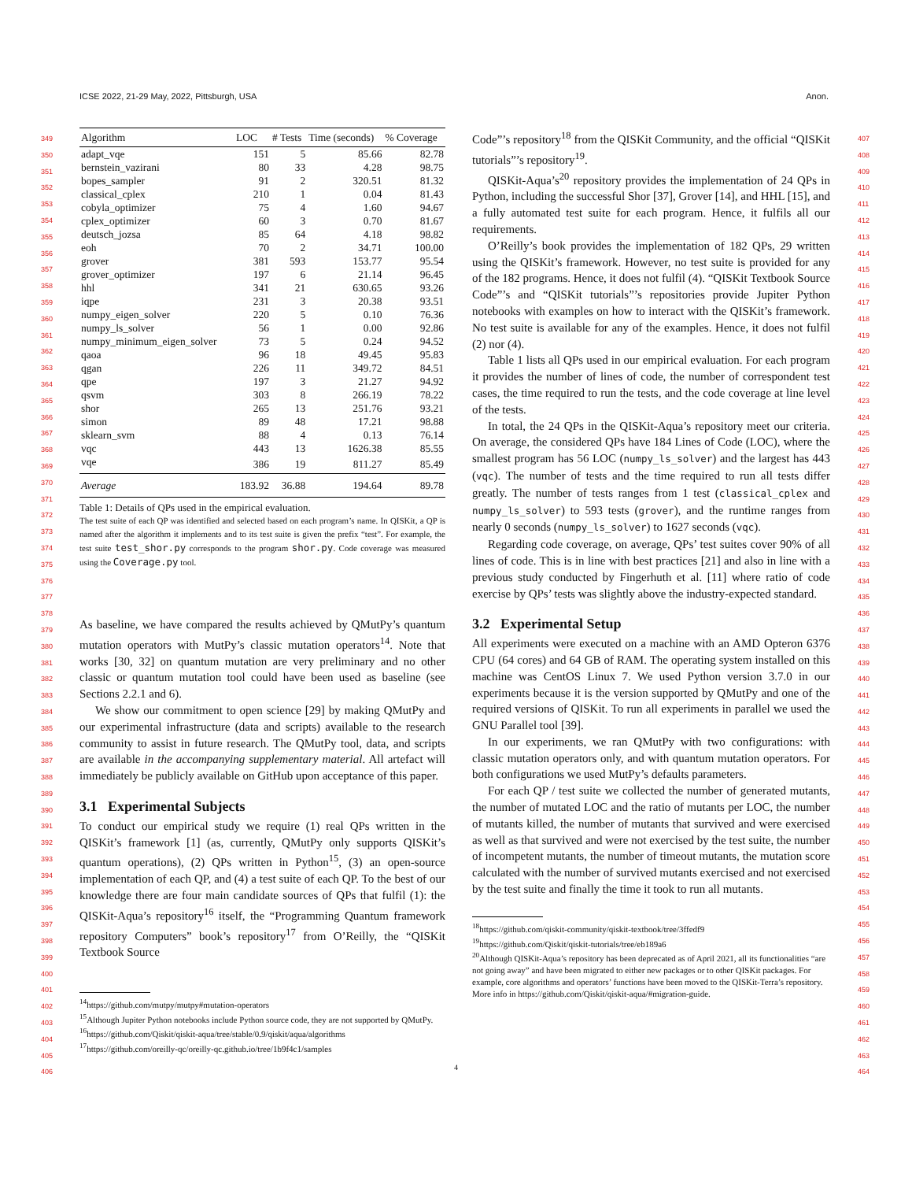ICSE 2022, 21-29 May, 2022, Pittsburgh, USA Anon.
349
350
351
352
353
354
355
356
357
358
359
360
361
362
363
364
365
366
367
368
369
370
371
372
373
374
375
376
377
378
379
380
381
382
383
384
385
386
387
388
389
390
391
392
393
394
395
396
397
398
399
400
401
402
403
404
405
406
407
408
409
410
411
412
413
414
415
416
417
418
419
420
421
422
423
424
425
426
427
428
429
430
431
432
433
434
435
436
437
438
439
440
441
442
443
444
445
446
447
448
449
450
451
452
453
454
455
456
457
458
459
460
461
462
463
464
| Algorithm | LOC | # Tests | Time (seconds) | % Coverage |
| --- | --- | --- | --- | --- |
| adapt_vqe | 151 | 5 | 85.66 | 82.78 |
| bernstein_vazirani | 80 | 33 | 4.28 | 98.75 |
| bopes_sampler | 91 | 2 | 320.51 | 81.32 |
| classical_cplex | 210 | 1 | 0.04 | 81.43 |
| cobyla_optimizer | 75 | 4 | 1.60 | 94.67 |
| cplex_optimizer | 60 | 3 | 0.70 | 81.67 |
| deutsch_jozsa | 85 | 64 | 4.18 | 98.82 |
| eoh | 70 | 2 | 34.71 | 100.00 |
| grover | 381 | 593 | 153.77 | 95.54 |
| grover_optimizer | 197 | 6 | 21.14 | 96.45 |
| hhl | 341 | 21 | 630.65 | 93.26 |
| iqpe | 231 | 3 | 20.38 | 93.51 |
| numpy_eigen_solver | 220 | 5 | 0.10 | 76.36 |
| numpy_ls_solver | 56 | 1 | 0.00 | 92.86 |
| numpy_minimum_eigen_solver | 73 | 5 | 0.24 | 94.52 |
| qaoa | 96 | 18 | 49.45 | 95.83 |
| qgan | 226 | 11 | 349.72 | 84.51 |
| qpe | 197 | 3 | 21.27 | 94.92 |
| qsvm | 303 | 8 | 266.19 | 78.22 |
| shor | 265 | 13 | 251.76 | 93.21 |
| simon | 89 | 48 | 17.21 | 98.88 |
| sklearn_svm | 88 | 4 | 0.13 | 76.14 |
| vqc | 443 | 13 | 1626.38 | 85.55 |
| vqe | 386 | 19 | 811.27 | 85.49 |
| Average | 183.92 | 36.88 | 194.64 | 89.78 |
Table 1: Details of QPs used in the empirical evaluation.
The test suite of each QP was identified and selected based on each program’s name. In QISKit, a QP is named after the algorithm it implements and to its test suite is given the prefix “test”. For example, the test suite test_shor.py corresponds to the program shor.py. Code coverage was measured using the Coverage.py tool.
As baseline, we have compared the results achieved by QMutPy’s quantum mutation operators with MutPy’s classic mutation operators<sup>14</sup>. Note that works [30, 32] on quantum mutation are very preliminary and no other classic or quantum mutation tool could have been used as baseline (see Sections 2.2.1 and 6).
We show our commitment to open science [29] by making QMutPy and our experimental infrastructure (data and scripts) available to the research community to assist in future research. The QMutPy tool, data, and scripts are available in the accompanying supplementary material. All artefact will immediately be publicly available on GitHub upon acceptance of this paper.
3.1 Experimental Subjects
To conduct our empirical study we require (1) real QPs written in the QISKit’s framework [1] (as, currently, QMutPy only supports QISKit’s quantum operations), (2) QPs written in Python<sup>15</sup>, (3) an open-source implementation of each QP, and (4) a test suite of each QP. To the best of our knowledge there are four main candidate sources of QPs that fulfil (1): the QISKit-Aqua’s repository<sup>16</sup> itself, the “Programming Quantum framework repository Computers” book’s repository<sup>17</sup> from O’Reilly, the “QISKit Textbook Source
<sup>14</sup> https://github.com/mutpy/mutpy#mutation-operators
<sup>15</sup> Although Jupiter Python notebooks include Python source code, they are not supported by QMutPy.
<sup>16</sup> https://github.com/Qiskit/qiskit-aqua/tree/stable/0.9/qiskit/aqua/algorithms
<sup>17</sup> https://github.com/oreilly-qc/oreilly-qc.github.io/tree/1b9f4c1/samples
Code”’s repository<sup>18</sup> from the QISKit Community, and the official “QISKit tutorials”’s repository<sup>19</sup>.
QISKit-Aqua’s<sup>20</sup> repository provides the implementation of 24 QPs in Python, including the successful Shor [37], Grover [14], and HHL [15], and a fully automated test suite for each program. Hence, it fulfils all our requirements.
O’Reilly’s book provides the implementation of 182 QPs, 29 written using the QISKit’s framework. However, no test suite is provided for any of the 182 programs. Hence, it does not fulfil (4). “QISKit Textbook Source Code”’s and “QISKit tutorials”’s repositories provide Jupiter Python notebooks with examples on how to interact with the QISKit’s framework. No test suite is available for any of the examples. Hence, it does not fulfil (2) nor (4).
Table 1 lists all QPs used in our empirical evaluation. For each program it provides the number of lines of code, the number of correspondent test cases, the time required to run the tests, and the code coverage at line level of the tests.
In total, the 24 QPs in the QISKit-Aqua’s repository meet our criteria. On average, the considered QPs have 184 Lines of Code (LOC), where the smallest program has 56 LOC (numpy_ls_solver) and the largest has 443 (vqc). The number of tests and the time required to run all tests differ greatly. The number of tests ranges from 1 test (classical_cplex and numpy_ls_solver) to 593 tests (grover), and the runtime ranges from nearly 0 seconds (numpy_ls_solver) to 1627 seconds (vqc).
Regarding code coverage, on average, QPs’ test suites cover 90% of all lines of code. This is in line with best practices [21] and also in line with a previous study conducted by Fingerhuth et al. [11] where ratio of code exercise by QPs’ tests was slightly above the industry-expected standard.
3.2 Experimental Setup
All experiments were executed on a machine with an AMD Opteron 6376 CPU (64 cores) and 64 GB of RAM. The operating system installed on this machine was CentOS Linux 7. We used Python version 3.7.0 in our experiments because it is the version supported by QMutPy and one of the required versions of QISKit. To run all experiments in parallel we used the GNU Parallel tool [39].
In our experiments, we ran QMutPy with two configurations: with classic mutation operators only, and with quantum mutation operators. For both configurations we used MutPy’s defaults parameters.
For each QP / test suite we collected the number of generated mutants, the number of mutated LOC and the ratio of mutants per LOC, the number of mutants killed, the number of mutants that survived and were exercised as well as that survived and were not exercised by the test suite, the number of incompetent mutants, the number of timeout mutants, the mutation score calculated with the number of survived mutants exercised and not exercised by the test suite and finally the time it took to run all mutants.
<sup>18</sup> https://github.com/qiskit-community/qiskit-textbook/tree/3ffedf9
<sup>19</sup> https://github.com/Qiskit/qiskit-tutorials/tree/eb189a6
<sup>20</sup> Although QISKit-Aqua’s repository has been deprecated as of April 2021, all its functionalities “are not going away” and have been migrated to either new packages or to other QISKit packages. For example, core algorithms and operators’ functions have been moved to the QISKit-Terra’s repository. More info in https://github.com/Qiskit/qiskit-aqua/#migration-guide.
4